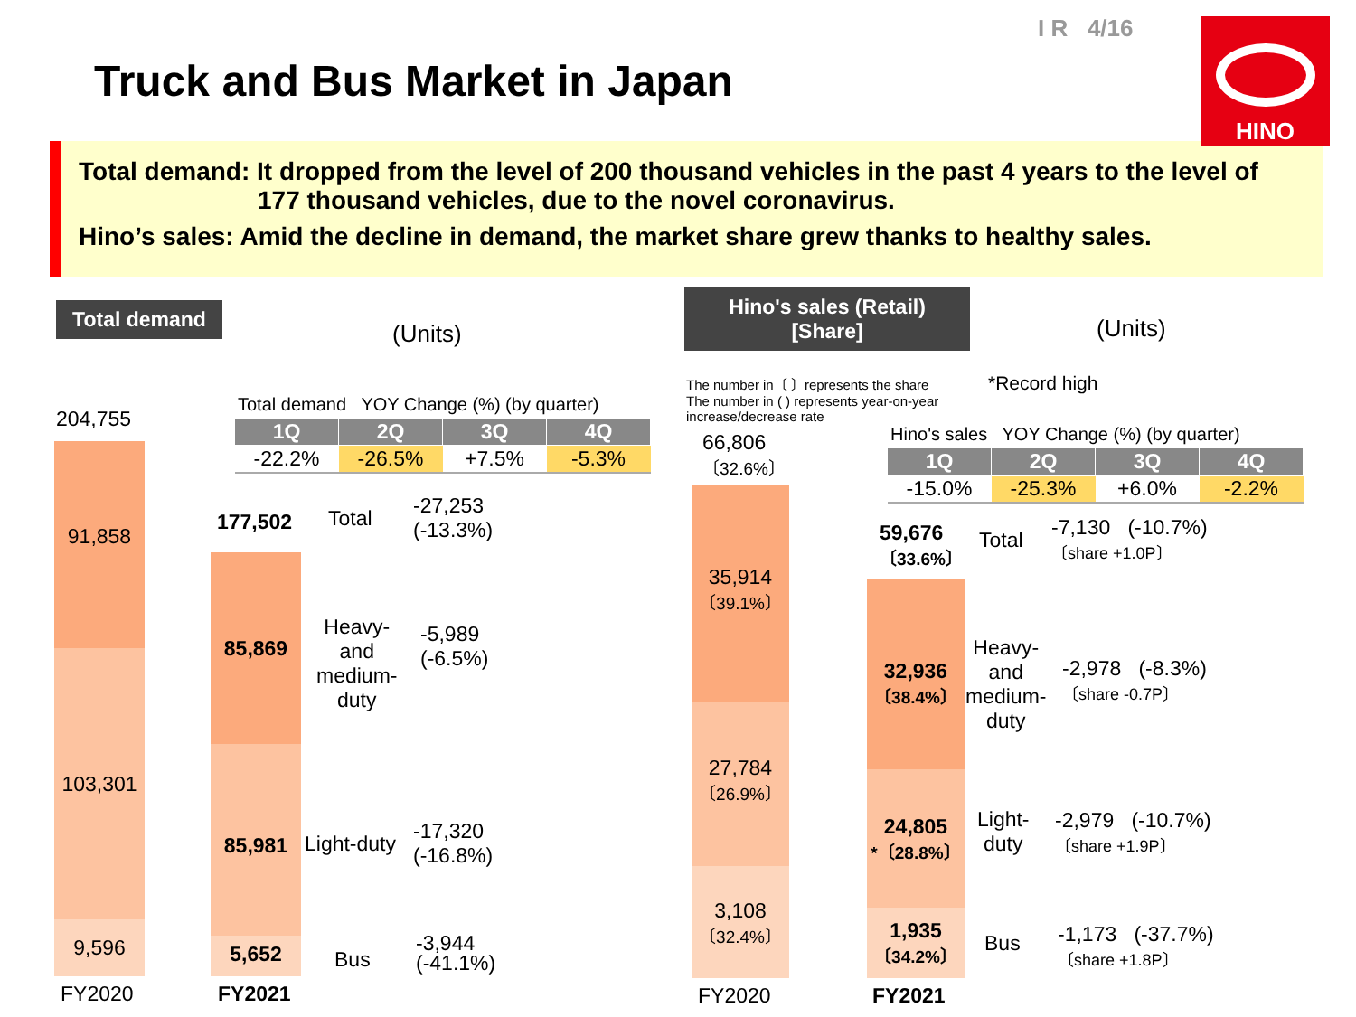Truck and Bus Market in Japan
I R 4/16 HINO
Total demand: It dropped from the level of 200 thousand vehicles in the past 4 years to the level of
177 thousand vehicles, due to the novel coronavirus.
Hino’s sales: Amid the decline in demand, the market share grew thanks to healthy sales.
Total demand
(Units)
Total demand YOY Change (%) (by quarter)
| 1Q | 2Q | 3Q | 4Q |
| --- | --- | --- | --- |
| -22.2% | -26.5% | +7.5% | -5.3% |
204,755
91,858
103,301
9,596
177,502 Total
-27,253
(-13.3%)
85,869
Heavy-
and
medium-
duty
-5,989
(-6.5%)
85,981
Light-duty
-17,320
(-16.8%)
5,652 Bus
-3,944
(-41.1%)
FY2020 FY2021
Hino's sales (Retail)
[Share]
(Units)
The number in〔 〕represents the share
The number in ( ) represents year-on-year
increase/decrease rate
*Record high
Hino's sales YOY Change (%) (by quarter)
| 1Q | 2Q | 3Q | 4Q |
| --- | --- | --- | --- |
| -15.0% | -25.3% | +6.0% | -2.2% |
66,806
〔32.6%〕
35,914
〔39.1%〕
27,784
〔26.9%〕
3,108
〔32.4%〕
59,676
〔33.6%〕
Total
-7,130 (-10.7%)
〔share +1.0P〕
32,936
〔38.4%〕
Heavy-
and
medium-
duty
-2,978 (-8.3%)
〔share -0.7P〕
24,805
*〔28.8%〕
Light-
duty
-2,979 (-10.7%)
〔share +1.9P〕
1,935
〔34.2%〕
Bus
-1,173 (-37.7%)
〔share +1.8P〕
FY2020 FY2021